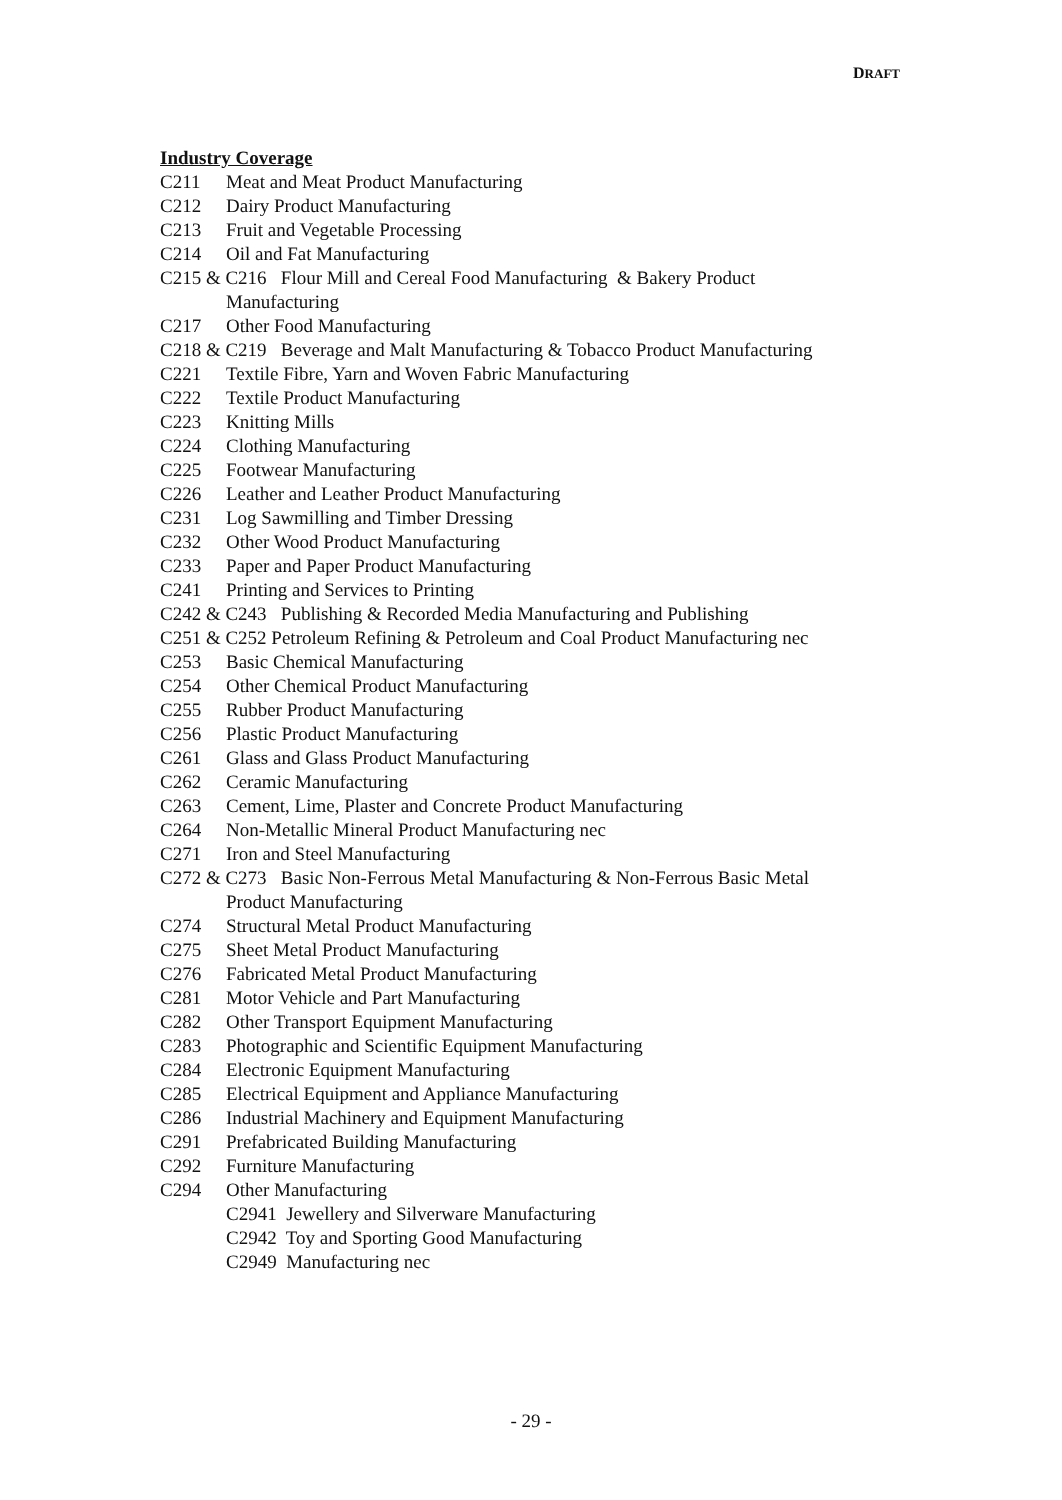DRAFT
Industry Coverage
C211 Meat and Meat Product Manufacturing
C212 Dairy Product Manufacturing
C213 Fruit and Vegetable Processing
C214 Oil and Fat Manufacturing
C215 & C216 Flour Mill and Cereal Food Manufacturing & Bakery Product
Manufacturing
C217 Other Food Manufacturing
C218 & C219 Beverage and Malt Manufacturing & Tobacco Product Manufacturing
C221 Textile Fibre, Yarn and Woven Fabric Manufacturing
C222 Textile Product Manufacturing
C223 Knitting Mills
C224 Clothing Manufacturing
C225 Footwear Manufacturing
C226 Leather and Leather Product Manufacturing
C231 Log Sawmilling and Timber Dressing
C232 Other Wood Product Manufacturing
C233 Paper and Paper Product Manufacturing
C241 Printing and Services to Printing
C242 & C243 Publishing & Recorded Media Manufacturing and Publishing
C251 & C252 Petroleum Refining & Petroleum and Coal Product Manufacturing nec
C253 Basic Chemical Manufacturing
C254 Other Chemical Product Manufacturing
C255 Rubber Product Manufacturing
C256 Plastic Product Manufacturing
C261 Glass and Glass Product Manufacturing
C262 Ceramic Manufacturing
C263 Cement, Lime, Plaster and Concrete Product Manufacturing
C264 Non-Metallic Mineral Product Manufacturing nec
C271 Iron and Steel Manufacturing
C272 & C273 Basic Non-Ferrous Metal Manufacturing & Non-Ferrous Basic Metal
Product Manufacturing
C274 Structural Metal Product Manufacturing
C275 Sheet Metal Product Manufacturing
C276 Fabricated Metal Product Manufacturing
C281 Motor Vehicle and Part Manufacturing
C282 Other Transport Equipment Manufacturing
C283 Photographic and Scientific Equipment Manufacturing
C284 Electronic Equipment Manufacturing
C285 Electrical Equipment and Appliance Manufacturing
C286 Industrial Machinery and Equipment Manufacturing
C291 Prefabricated Building Manufacturing
C292 Furniture Manufacturing
C294 Other Manufacturing
C2941 Jewellery and Silverware Manufacturing
C2942 Toy and Sporting Good Manufacturing
C2949 Manufacturing nec
- 29 -